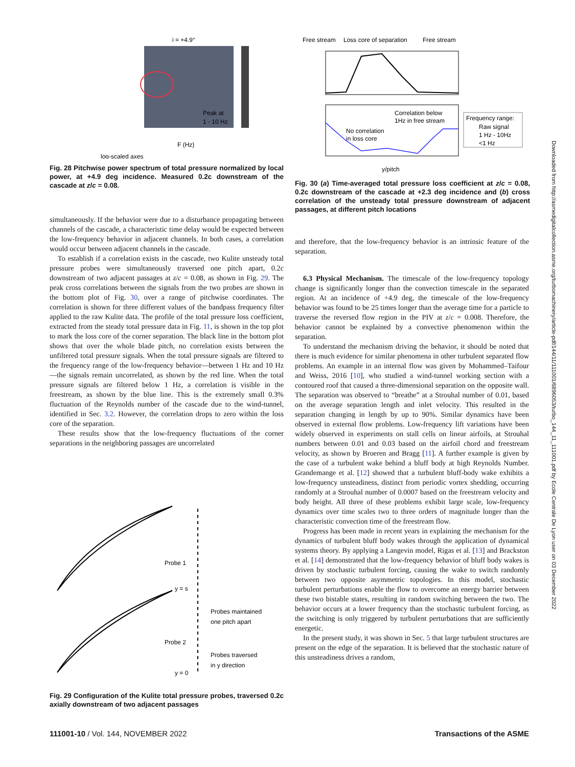i = +4.9°
log-scaled axes
F (Hz)
Peak at
1 - 10 Hz
Fig. 28 Pitchwise power spectrum of total pressure normalized by local power, at +4.9 deg incidence. Measured 0.2c downstream of the cascade at z/c = 0.08.
simultaneously. If the behavior were due to a disturbance propagating between channels of the cascade, a characteristic time delay would be expected between the low-frequency behavior in adjacent channels. In both cases, a correlation would occur between adjacent channels in the cascade.
To establish if a correlation exists in the cascade, two Kulite unsteady total pressure probes were simultaneously traversed one pitch apart, 0.2c downstream of two adjacent passages at z/c = 0.08, as shown in Fig. 29. The peak cross correlations between the signals from the two probes are shown in the bottom plot of Fig. 30, over a range of pitchwise coordinates. The correlation is shown for three different values of the bandpass frequency filter applied to the raw Kulite data. The profile of the total pressure loss coefficient, extracted from the steady total pressure data in Fig. 11, is shown in the top plot to mark the loss core of the corner separation. The black line in the bottom plot shows that over the whole blade pitch, no correlation exists between the unfiltered total pressure signals. When the total pressure signals are filtered to the frequency range of the low-frequency behavior—between 1 Hz and 10 Hz—the signals remain uncorrelated, as shown by the red line. When the total pressure signals are filtered below 1 Hz, a correlation is visible in the freestream, as shown by the blue line. This is the extremely small 0.3% fluctuation of the Reynolds number of the cascade due to the wind-tunnel, identified in Sec. 3.2. However, the correlation drops to zero within the loss core of the separation.
These results show that the low-frequency fluctuations of the corner separations in the neighboring passages are uncorrelated
Probe 1
y = s
Probes maintained
one pitch apart
Probe 2
Probes traversed
in y direction
y = 0
Fig. 29 Configuration of the Kulite total pressure probes, traversed 0.2c axially downstream of two adjacent passages
Free stream
Loss core of separation
Free stream
No correlation
in loss core
Correlation below
1Hz in free stream
Frequency range:
Raw signal
1 Hz - 10Hz
<1 Hz
y/pitch
Fig. 30 (a) Time-averaged total pressure loss coefficient at z/c = 0.08, 0.2c downstream of the cascade at +2.3 deg incidence and (b) cross correlation of the unsteady total pressure downstream of adjacent passages, at different pitch locations
and therefore, that the low-frequency behavior is an intrinsic feature of the separation.
6.3 Physical Mechanism. The timescale of the low-frequency topology change is significantly longer than the convection timescale in the separated region. At an incidence of +4.9 deg, the timescale of the low-frequency behavior was found to be 25 times longer than the average time for a particle to traverse the reversed flow region in the PIV at z/c = 0.008. Therefore, the behavior cannot be explained by a convective phenomenon within the separation.
To understand the mechanism driving the behavior, it should be noted that there is much evidence for similar phenomena in other turbulent separated flow problems. An example in an internal flow was given by Mohammed–Taifour and Weiss, 2016 [10], who studied a wind-tunnel working section with a contoured roof that caused a three-dimensional separation on the opposite wall. The separation was observed to “breathe” at a Strouhal number of 0.01, based on the average separation length and inlet velocity. This resulted in the separation changing in length by up to 90%. Similar dynamics have been observed in external flow problems. Low-frequency lift variations have been widely observed in experiments on stall cells on linear airfoils, at Strouhal numbers between 0.01 and 0.03 based on the airfoil chord and freestream velocity, as shown by Broeren and Bragg [11]. A further example is given by the case of a turbulent wake behind a bluff body at high Reynolds Number. Grandemange et al. [12] showed that a turbulent bluff-body wake exhibits a low-frequency unsteadiness, distinct from periodic vortex shedding, occurring randomly at a Strouhal number of 0.0007 based on the freestream velocity and body height. All three of these problems exhibit large scale, low-frequency dynamics over time scales two to three orders of magnitude longer than the characteristic convection time of the freestream flow.
Progress has been made in recent years in explaining the mechanism for the dynamics of turbulent bluff body wakes through the application of dynamical systems theory. By applying a Langevin model, Rigas et al. [13] and Brackston et al. [14] demonstrated that the low-frequency behavior of bluff body wakes is driven by stochastic turbulent forcing, causing the wake to switch randomly between two opposite asymmetric topologies. In this model, stochastic turbulent perturbations enable the flow to overcome an energy barrier between these two bistable states, resulting in random switching between the two. The behavior occurs at a lower frequency than the stochastic turbulent forcing, as the switching is only triggered by turbulent perturbations that are sufficiently energetic.
In the present study, it was shown in Sec. 5 that large turbulent structures are present on the edge of the separation. It is believed that the stochastic nature of this unsteadiness drives a random,
Downloaded from http://asmedigitalcollection.asme.org/turbomachinery/article-pdf/144/11/111001/6896053/turbo_144_11_111001.pdf by Ecole Centrale De Lyon user on 03 December 2022
111001-10 / Vol. 144, NOVEMBER 2022 Transactions of the ASME